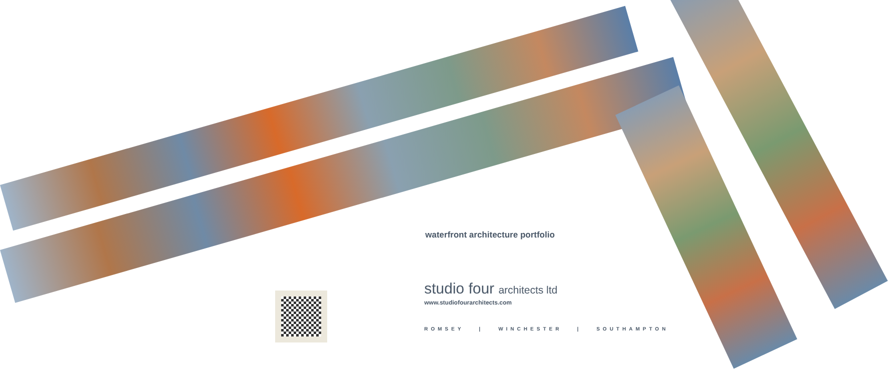waterfront architecture portfolio
studio four architects ltd
www.studiofourarchitects.com
ROMSEY | WINCHESTER | SOUTHAMPTON